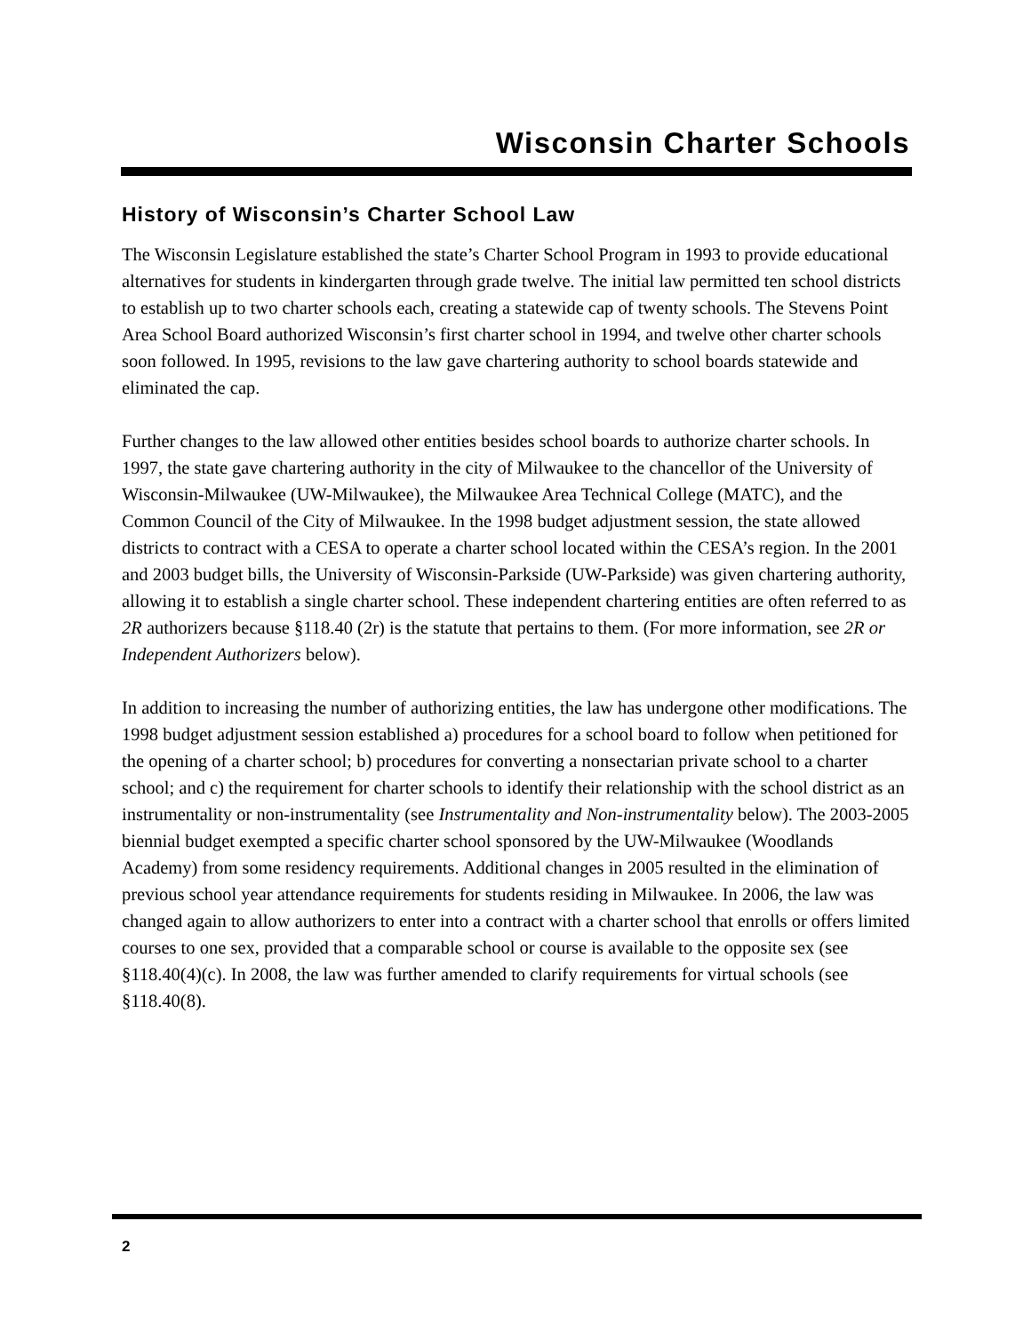Wisconsin Charter Schools
History of Wisconsin’s Charter School Law
The Wisconsin Legislature established the state’s Charter School Program in 1993 to provide educational alternatives for students in kindergarten through grade twelve. The initial law permitted ten school districts to establish up to two charter schools each, creating a statewide cap of twenty schools. The Stevens Point Area School Board authorized Wisconsin’s first charter school in 1994, and twelve other charter schools soon followed. In 1995, revisions to the law gave chartering authority to school boards statewide and eliminated the cap.
Further changes to the law allowed other entities besides school boards to authorize charter schools. In 1997, the state gave chartering authority in the city of Milwaukee to the chancellor of the University of Wisconsin-Milwaukee (UW-Milwaukee), the Milwaukee Area Technical College (MATC), and the Common Council of the City of Milwaukee. In the 1998 budget adjustment session, the state allowed districts to contract with a CESA to operate a charter school located within the CESA’s region. In the 2001 and 2003 budget bills, the University of Wisconsin-Parkside (UW-Parkside) was given chartering authority, allowing it to establish a single charter school. These independent chartering entities are often referred to as 2R authorizers because §118.40 (2r) is the statute that pertains to them. (For more information, see 2R or Independent Authorizers below).
In addition to increasing the number of authorizing entities, the law has undergone other modifications. The 1998 budget adjustment session established a) procedures for a school board to follow when petitioned for the opening of a charter school; b) procedures for converting a nonsectarian private school to a charter school; and c) the requirement for charter schools to identify their relationship with the school district as an instrumentality or non-instrumentality (see Instrumentality and Non-instrumentality below). The 2003-2005 biennial budget exempted a specific charter school sponsored by the UW-Milwaukee (Woodlands Academy) from some residency requirements. Additional changes in 2005 resulted in the elimination of previous school year attendance requirements for students residing in Milwaukee. In 2006, the law was changed again to allow authorizers to enter into a contract with a charter school that enrolls or offers limited courses to one sex, provided that a comparable school or course is available to the opposite sex (see §118.40(4)(c). In 2008, the law was further amended to clarify requirements for virtual schools (see §118.40(8).
2